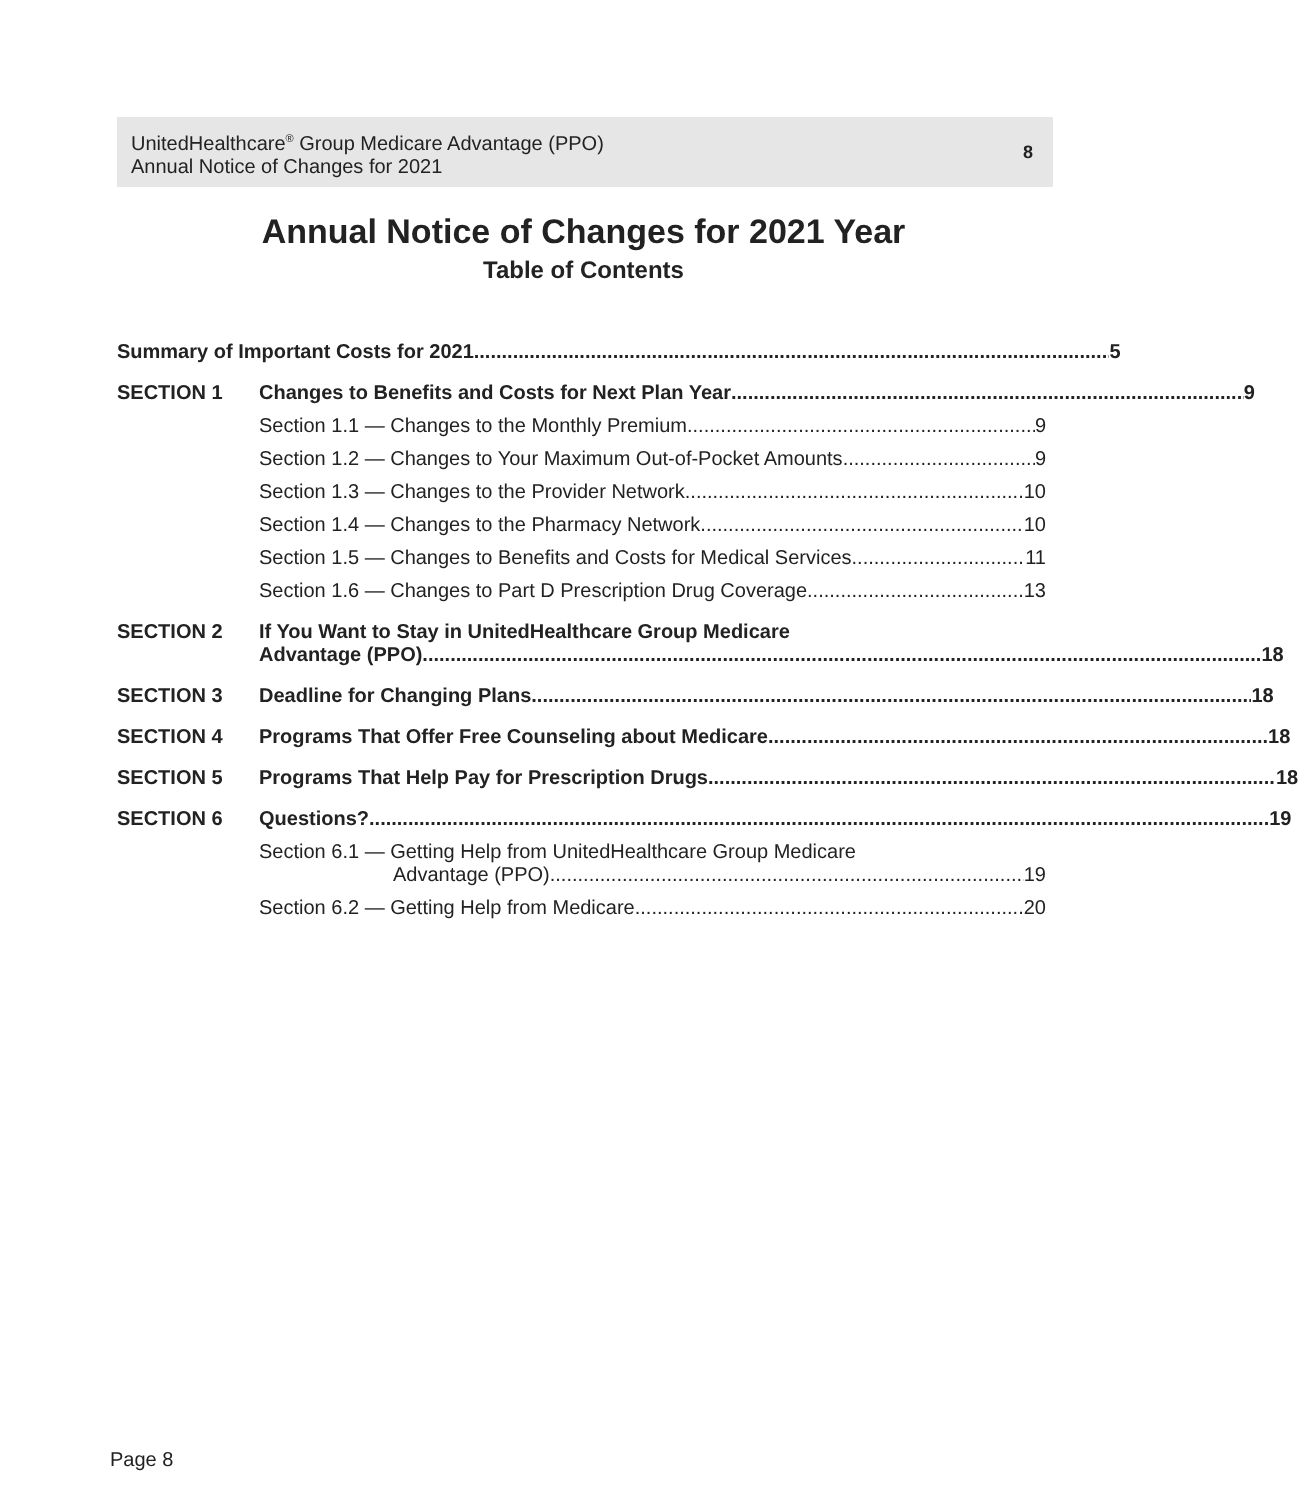UnitedHealthcare<sup>®</sup> Group Medicare Advantage (PPO)
Annual Notice of Changes for 2021
8
Annual Notice of Changes for 2021 Year
Table of Contents
Summary of Important Costs for 2021 5
SECTION 1
Changes to Benefits and Costs for Next Plan Year 9
Section 1.1 — Changes to the Monthly Premium 9
Section 1.2 — Changes to Your Maximum Out-of-Pocket Amounts 9
Section 1.3 — Changes to the Provider Network 10
Section 1.4 — Changes to the Pharmacy Network 10
Section 1.5 — Changes to Benefits and Costs for Medical Services 11
Section 1.6 — Changes to Part D Prescription Drug Coverage 13
SECTION 2
If You Want to Stay in UnitedHealthcare Group Medicare
Advantage (PPO) 18
SECTION 3
Deadline for Changing Plans 18
SECTION 4
Programs That Offer Free Counseling about Medicare 18
SECTION 5
Programs That Help Pay for Prescription Drugs 18
SECTION 6
Questions? 19
Section 6.1 — Getting Help from UnitedHealthcare Group Medicare
Advantage (PPO) 19
Section 6.2 — Getting Help from Medicare 20
Page 8